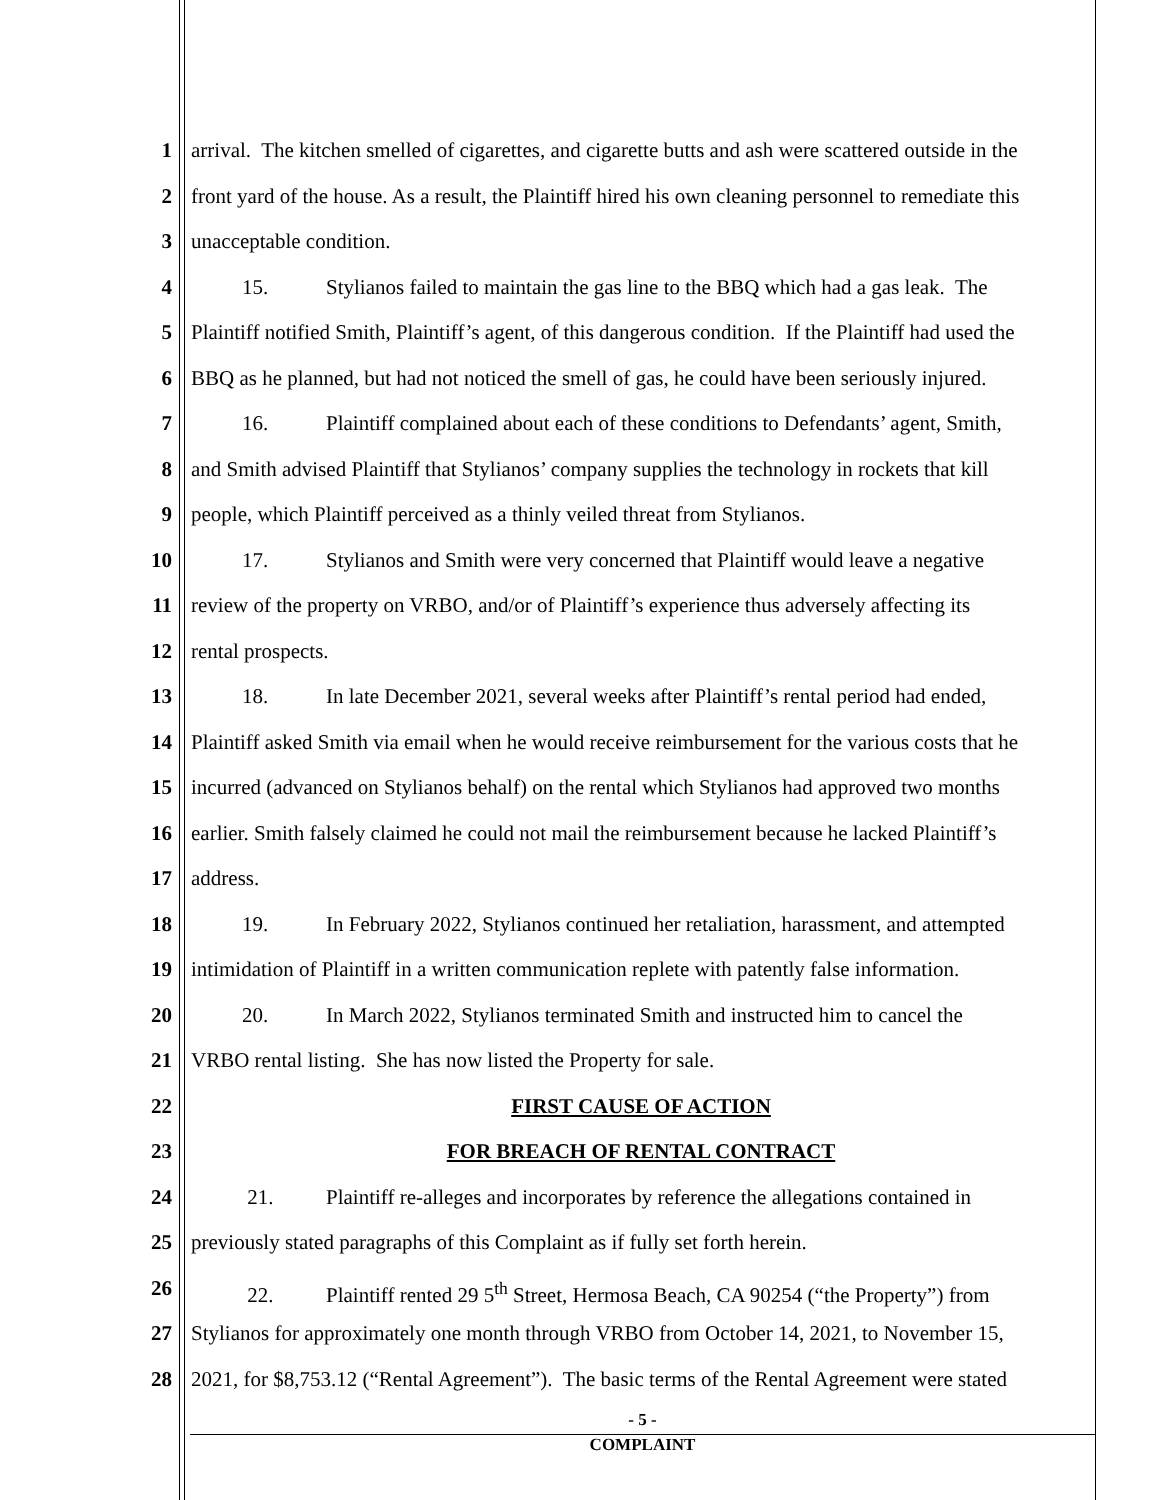1
arrival. The kitchen smelled of cigarettes, and cigarette butts and ash were scattered outside in the
2
front yard of the house. As a result, the Plaintiff hired his own cleaning personnel to remediate this
3
unacceptable condition.
4
15. Stylianos failed to maintain the gas line to the BBQ which had a gas leak. The
5
Plaintiff notified Smith, Plaintiff’s agent, of this dangerous condition. If the Plaintiff had used the
6
BBQ as he planned, but had not noticed the smell of gas, he could have been seriously injured.
7
16. Plaintiff complained about each of these conditions to Defendants’ agent, Smith,
8
and Smith advised Plaintiff that Stylianos’ company supplies the technology in rockets that kill
9
people, which Plaintiff perceived as a thinly veiled threat from Stylianos.
10
17. Stylianos and Smith were very concerned that Plaintiff would leave a negative
11
review of the property on VRBO, and/or of Plaintiff’s experience thus adversely affecting its
12
rental prospects.
13
18. In late December 2021, several weeks after Plaintiff’s rental period had ended,
14
Plaintiff asked Smith via email when he would receive reimbursement for the various costs that he
15
incurred (advanced on Stylianos behalf) on the rental which Stylianos had approved two months
16
earlier. Smith falsely claimed he could not mail the reimbursement because he lacked Plaintiff’s
17
address.
18
19. In February 2022, Stylianos continued her retaliation, harassment, and attempted
19
intimidation of Plaintiff in a written communication replete with patently false information.
20
20. In March 2022, Stylianos terminated Smith and instructed him to cancel the
21
VRBO rental listing. She has now listed the Property for sale.
22
FIRST CAUSE OF ACTION
23
FOR BREACH OF RENTAL CONTRACT
24
21. Plaintiff re-alleges and incorporates by reference the allegations contained in
25
previously stated paragraphs of this Complaint as if fully set forth herein.
26
22. Plaintiff rented 29 5<sup>th</sup> Street, Hermosa Beach, CA 90254 (“the Property”) from
27
Stylianos for approximately one month through VRBO from October 14, 2021, to November 15,
28
2021, for $8,753.12 (“Rental Agreement”). The basic terms of the Rental Agreement were stated
- 5 -
COMPLAINT